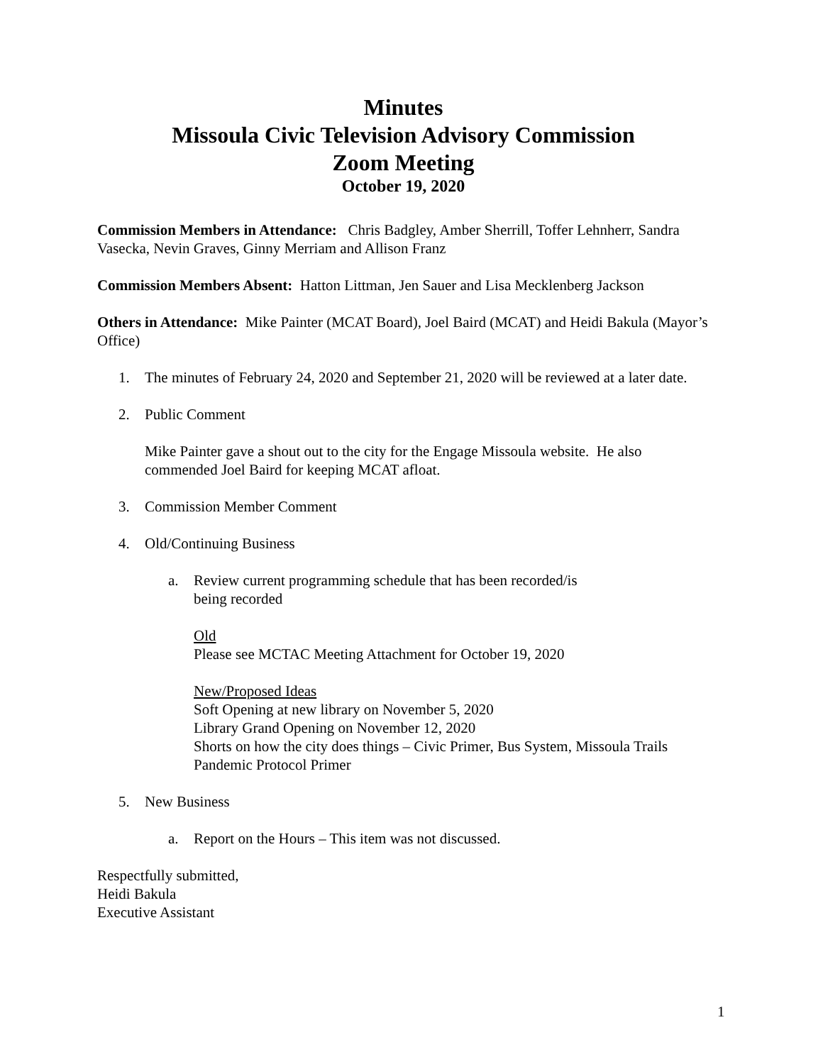Minutes
Missoula Civic Television Advisory Commission
Zoom Meeting
October 19, 2020
Commission Members in Attendance: Chris Badgley, Amber Sherrill, Toffer Lehnherr, Sandra Vasecka, Nevin Graves, Ginny Merriam and Allison Franz
Commission Members Absent: Hatton Littman, Jen Sauer and Lisa Mecklenberg Jackson
Others in Attendance: Mike Painter (MCAT Board), Joel Baird (MCAT) and Heidi Bakula (Mayor’s Office)
1. The minutes of February 24, 2020 and September 21, 2020 will be reviewed at a later date.
2. Public Comment
Mike Painter gave a shout out to the city for the Engage Missoula website. He also commended Joel Baird for keeping MCAT afloat.
3. Commission Member Comment
4. Old/Continuing Business
a. Review current programming schedule that has been recorded/is
being recorded
Old
Please see MCTAC Meeting Attachment for October 19, 2020
New/Proposed Ideas
Soft Opening at new library on November 5, 2020
Library Grand Opening on November 12, 2020
Shorts on how the city does things – Civic Primer, Bus System, Missoula Trails
Pandemic Protocol Primer
5. New Business
a. Report on the Hours – This item was not discussed.
Respectfully submitted,
Heidi Bakula
Executive Assistant
1